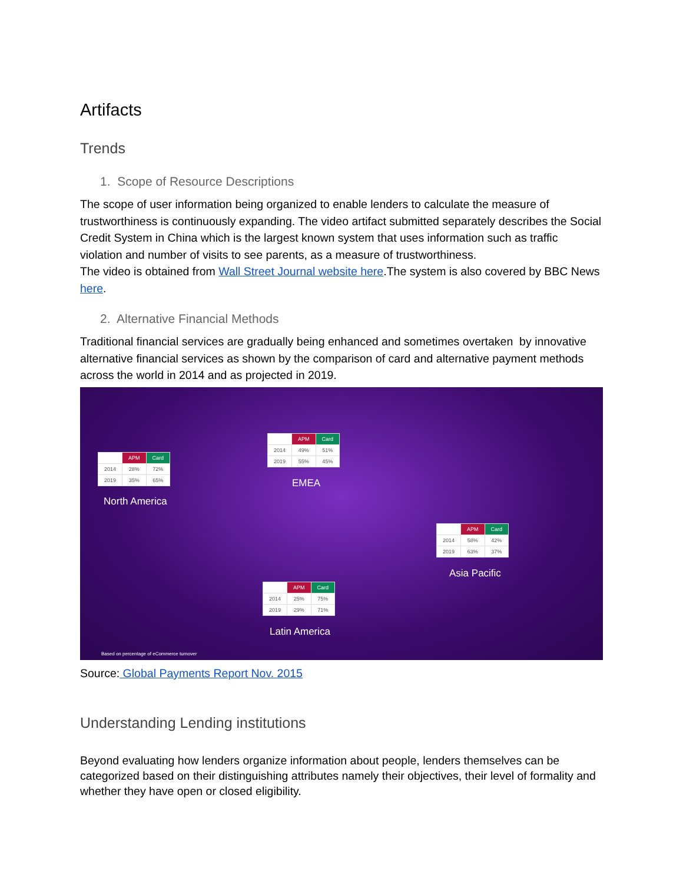Artifacts
Trends
1. Scope of Resource Descriptions
The scope of user information being organized to enable lenders to calculate the measure of trustworthiness is continuously expanding. The video artifact submitted separately describes the Social Credit System in China which is the largest known system that uses information such as traffic violation and number of visits to see parents, as a measure of trustworthiness.
The video is obtained from Wall Street Journal website here.The system is also covered by BBC News here.
2. Alternative Financial Methods
Traditional financial services are gradually being enhanced and sometimes overtaken by innovative alternative financial services as shown by the comparison of card and alternative payment methods across the world in 2014 and as projected in 2019.
| | APM | Card |
| --- | --- | --- |
| 2014 | 28% | 72% |
| 2019 | 35% | 65% |
North America
| | APM | Card |
| --- | --- | --- |
| 2014 | 49% | 51% |
| 2019 | 55% | 45% |
EMEA
| | APM | Card |
| --- | --- | --- |
| 2014 | 58% | 42% |
| 2019 | 63% | 37% |
Asia Pacific
| | APM | Card |
| --- | --- | --- |
| 2014 | 25% | 75% |
| 2019 | 29% | 71% |
Latin America
Based on percentage of eCommerce turnover
Source: Global Payments Report Nov. 2015
Understanding Lending institutions
Beyond evaluating how lenders organize information about people, lenders themselves can be categorized based on their distinguishing attributes namely their objectives, their level of formality and whether they have open or closed eligibility.